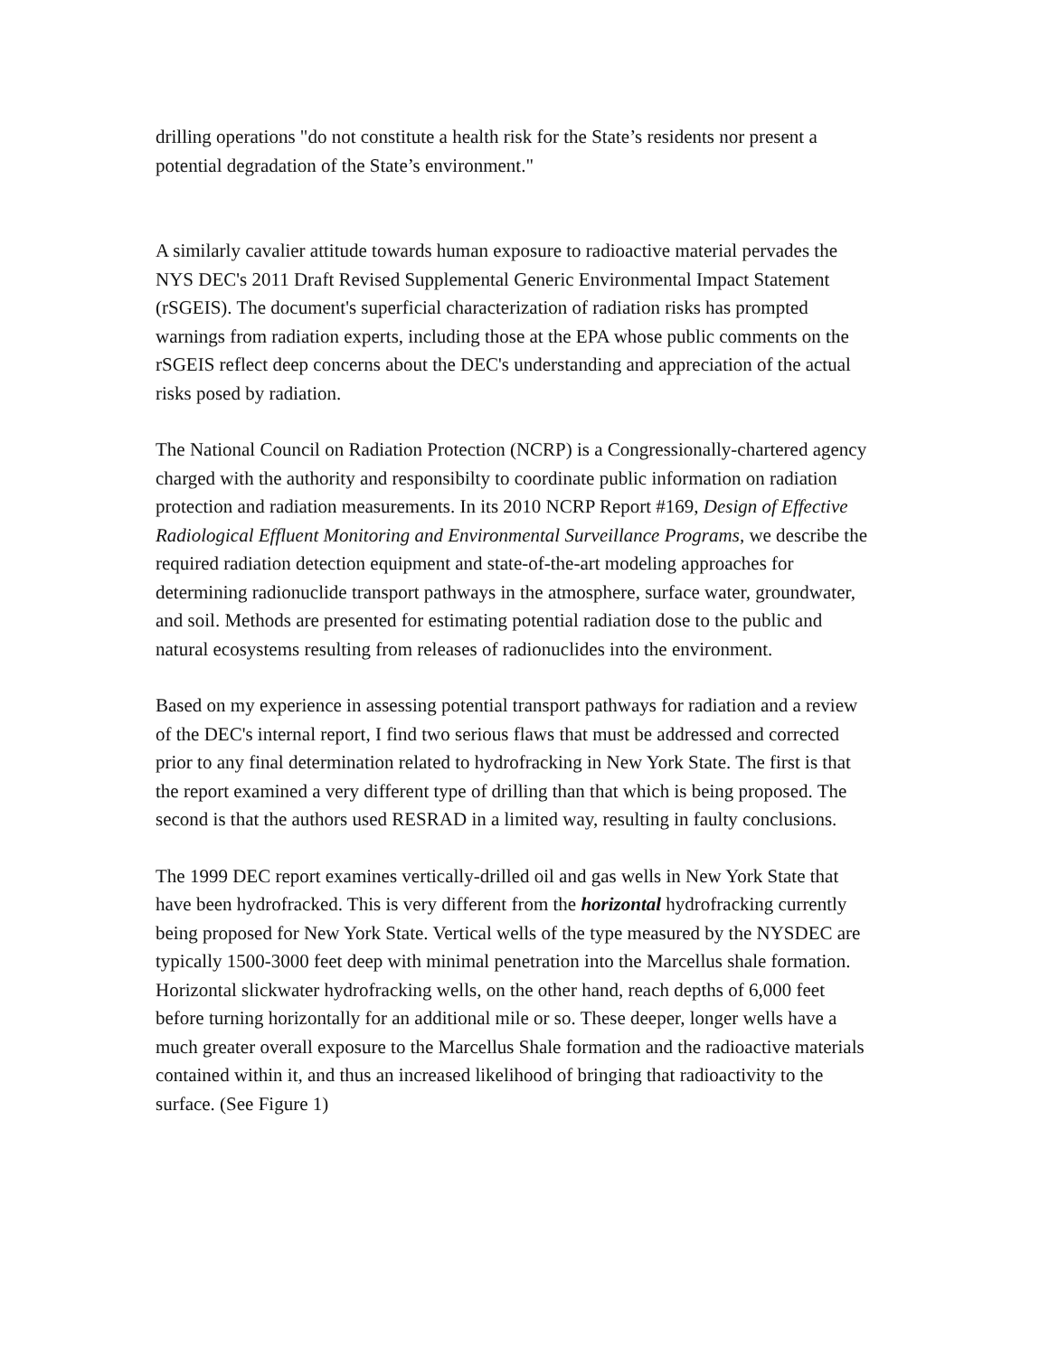drilling operations "do not constitute a health risk for the State’s residents nor present a potential degradation of the State’s environment."
A similarly cavalier attitude towards human exposure to radioactive material pervades the NYS DEC's 2011 Draft Revised Supplemental Generic Environmental Impact Statement (rSGEIS). The document's superficial characterization of radiation risks has prompted warnings from radiation experts, including those at the EPA whose public comments on the rSGEIS reflect deep concerns about the DEC's understanding and appreciation of the actual risks posed by radiation.
The National Council on Radiation Protection (NCRP) is a Congressionally-chartered agency charged with the authority and responsibilty to coordinate public information on radiation protection and radiation measurements. In its 2010 NCRP Report #169, Design of Effective Radiological Effluent Monitoring and Environmental Surveillance Programs, we describe the required radiation detection equipment and state-of-the-art modeling approaches for determining radionuclide transport pathways in the atmosphere, surface water, groundwater, and soil. Methods are presented for estimating potential radiation dose to the public and natural ecosystems resulting from releases of radionuclides into the environment.
Based on my experience in assessing potential transport pathways for radiation and a review of the DEC's internal report, I find two serious flaws that must be addressed and corrected prior to any final determination related to hydrofracking in New York State. The first is that the report examined a very different type of drilling than that which is being proposed. The second is that the authors used RESRAD in a limited way, resulting in faulty conclusions.
The 1999 DEC report examines vertically-drilled oil and gas wells in New York State that have been hydrofracked. This is very different from the horizontal hydrofracking currently being proposed for New York State. Vertical wells of the type measured by the NYSDEC are typically 1500-3000 feet deep with minimal penetration into the Marcellus shale formation. Horizontal slickwater hydrofracking wells, on the other hand, reach depths of 6,000 feet before turning horizontally for an additional mile or so. These deeper, longer wells have a much greater overall exposure to the Marcellus Shale formation and the radioactive materials contained within it, and thus an increased likelihood of bringing that radioactivity to the surface. (See Figure 1)